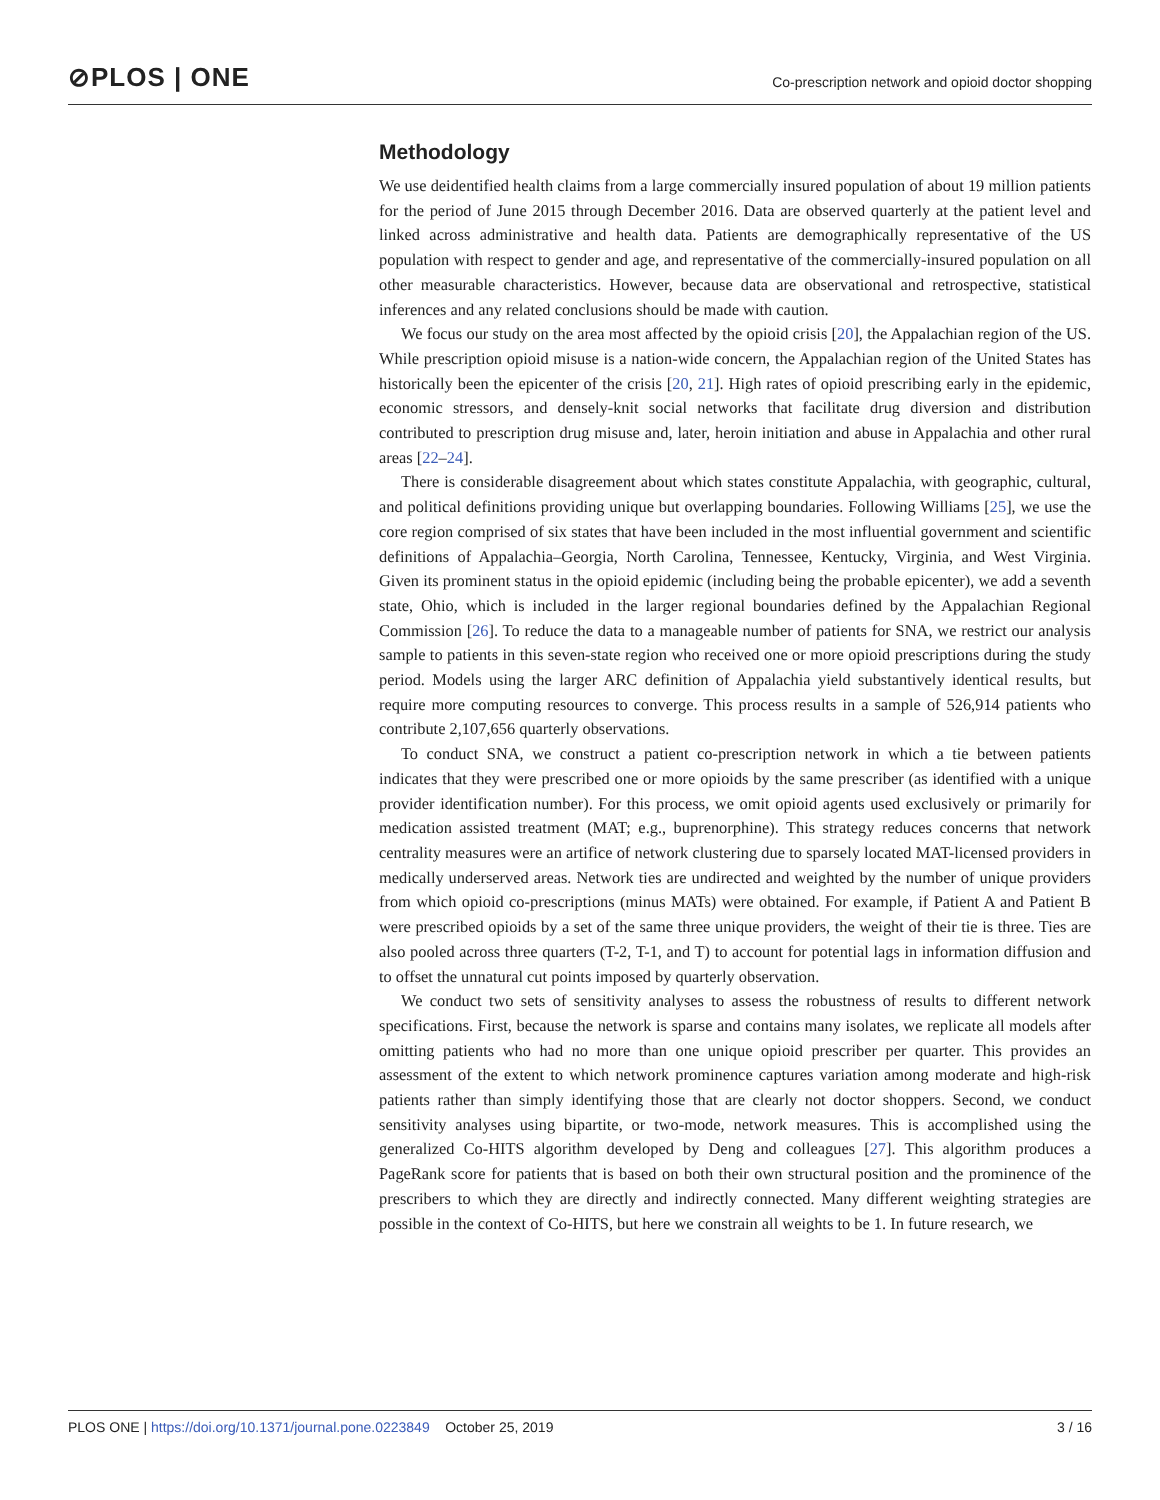⊘PLOS | ONE
Co-prescription network and opioid doctor shopping
Methodology
We use deidentified health claims from a large commercially insured population of about 19 million patients for the period of June 2015 through December 2016. Data are observed quarterly at the patient level and linked across administrative and health data. Patients are demographically representative of the US population with respect to gender and age, and representative of the commercially-insured population on all other measurable characteristics. However, because data are observational and retrospective, statistical inferences and any related conclusions should be made with caution.
We focus our study on the area most affected by the opioid crisis [20], the Appalachian region of the US. While prescription opioid misuse is a nation-wide concern, the Appalachian region of the United States has historically been the epicenter of the crisis [20, 21]. High rates of opioid prescribing early in the epidemic, economic stressors, and densely-knit social networks that facilitate drug diversion and distribution contributed to prescription drug misuse and, later, heroin initiation and abuse in Appalachia and other rural areas [22–24].
There is considerable disagreement about which states constitute Appalachia, with geographic, cultural, and political definitions providing unique but overlapping boundaries. Following Williams [25], we use the core region comprised of six states that have been included in the most influential government and scientific definitions of Appalachia–Georgia, North Carolina, Tennessee, Kentucky, Virginia, and West Virginia. Given its prominent status in the opioid epidemic (including being the probable epicenter), we add a seventh state, Ohio, which is included in the larger regional boundaries defined by the Appalachian Regional Commission [26]. To reduce the data to a manageable number of patients for SNA, we restrict our analysis sample to patients in this seven-state region who received one or more opioid prescriptions during the study period. Models using the larger ARC definition of Appalachia yield substantively identical results, but require more computing resources to converge. This process results in a sample of 526,914 patients who contribute 2,107,656 quarterly observations.
To conduct SNA, we construct a patient co-prescription network in which a tie between patients indicates that they were prescribed one or more opioids by the same prescriber (as identified with a unique provider identification number). For this process, we omit opioid agents used exclusively or primarily for medication assisted treatment (MAT; e.g., buprenorphine). This strategy reduces concerns that network centrality measures were an artifice of network clustering due to sparsely located MAT-licensed providers in medically underserved areas. Network ties are undirected and weighted by the number of unique providers from which opioid co-prescriptions (minus MATs) were obtained. For example, if Patient A and Patient B were prescribed opioids by a set of the same three unique providers, the weight of their tie is three. Ties are also pooled across three quarters (T-2, T-1, and T) to account for potential lags in information diffusion and to offset the unnatural cut points imposed by quarterly observation.
We conduct two sets of sensitivity analyses to assess the robustness of results to different network specifications. First, because the network is sparse and contains many isolates, we replicate all models after omitting patients who had no more than one unique opioid prescriber per quarter. This provides an assessment of the extent to which network prominence captures variation among moderate and high-risk patients rather than simply identifying those that are clearly not doctor shoppers. Second, we conduct sensitivity analyses using bipartite, or two-mode, network measures. This is accomplished using the generalized Co-HITS algorithm developed by Deng and colleagues [27]. This algorithm produces a PageRank score for patients that is based on both their own structural position and the prominence of the prescribers to which they are directly and indirectly connected. Many different weighting strategies are possible in the context of Co-HITS, but here we constrain all weights to be 1. In future research, we
PLOS ONE | https://doi.org/10.1371/journal.pone.0223849 October 25, 2019
3 / 16